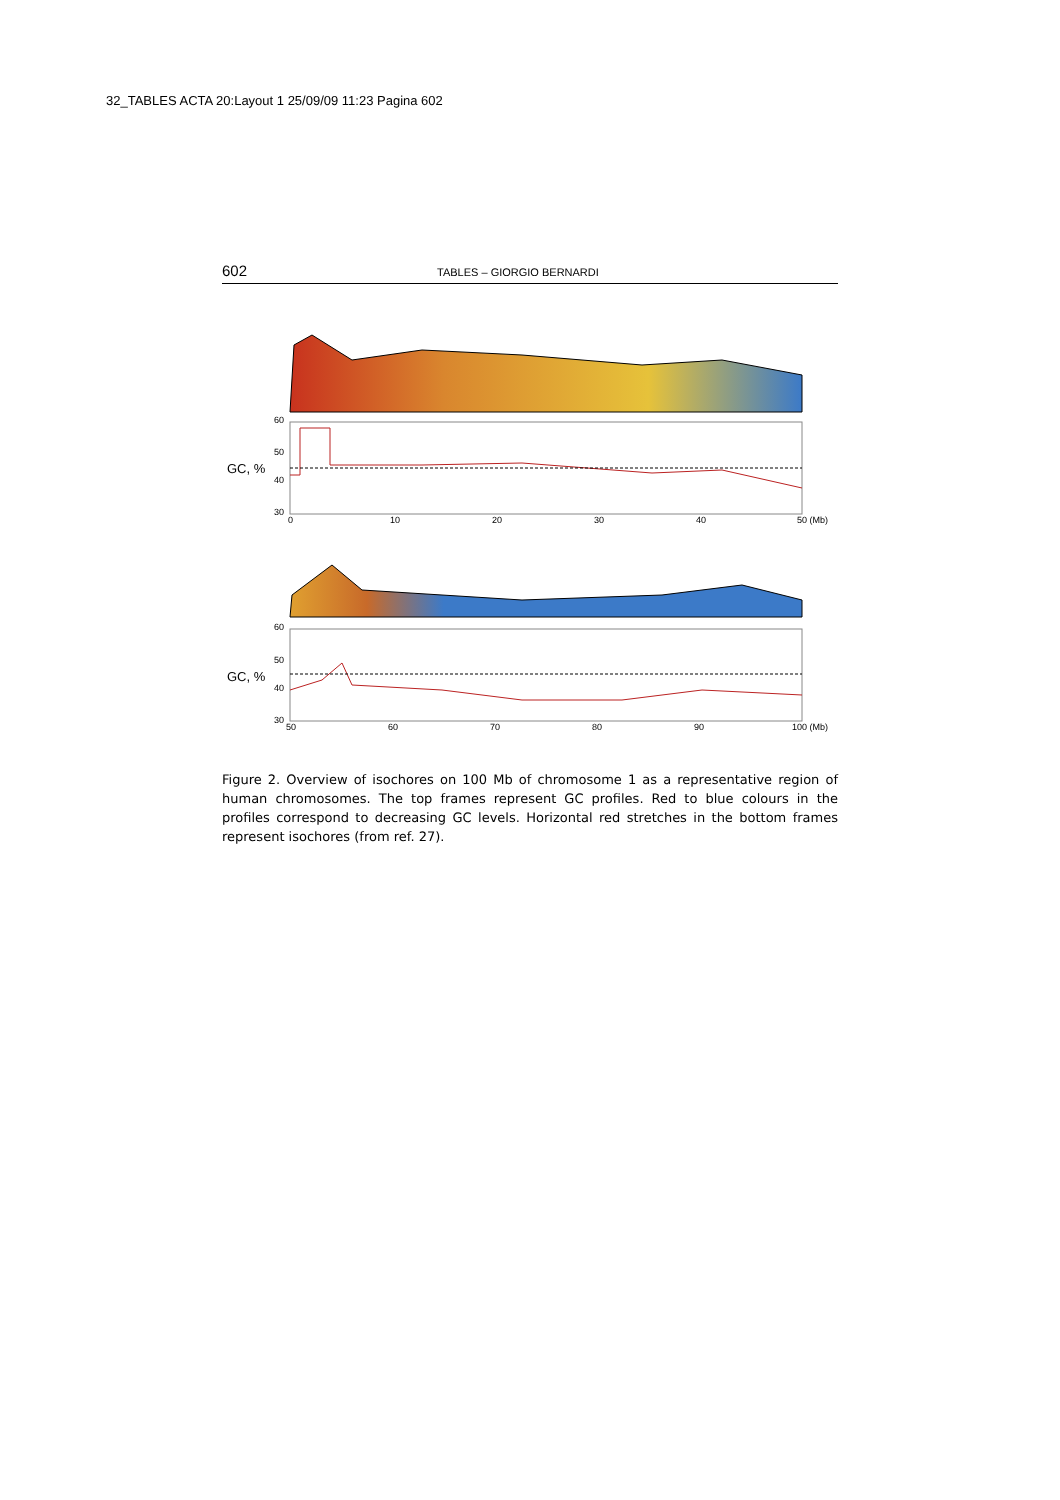32_TABLES ACTA 20:Layout 1 25/09/09 11:23 Pagina 602
602 TABLES – GIORGIO BERNARDI
GC, %
60
50
40
30
0
10
20
30
40
50 (Mb)
GC, %
60
50
40
30
50
60
70
80
90
100 (Mb)
Figure 2. Overview of isochores on 100 Mb of chromosome 1 as a representative region of human chromosomes. The top frames represent GC profiles. Red to blue colours in the profiles correspond to decreasing GC levels. Horizontal red stretches in the bottom frames represent isochores (from ref. 27).